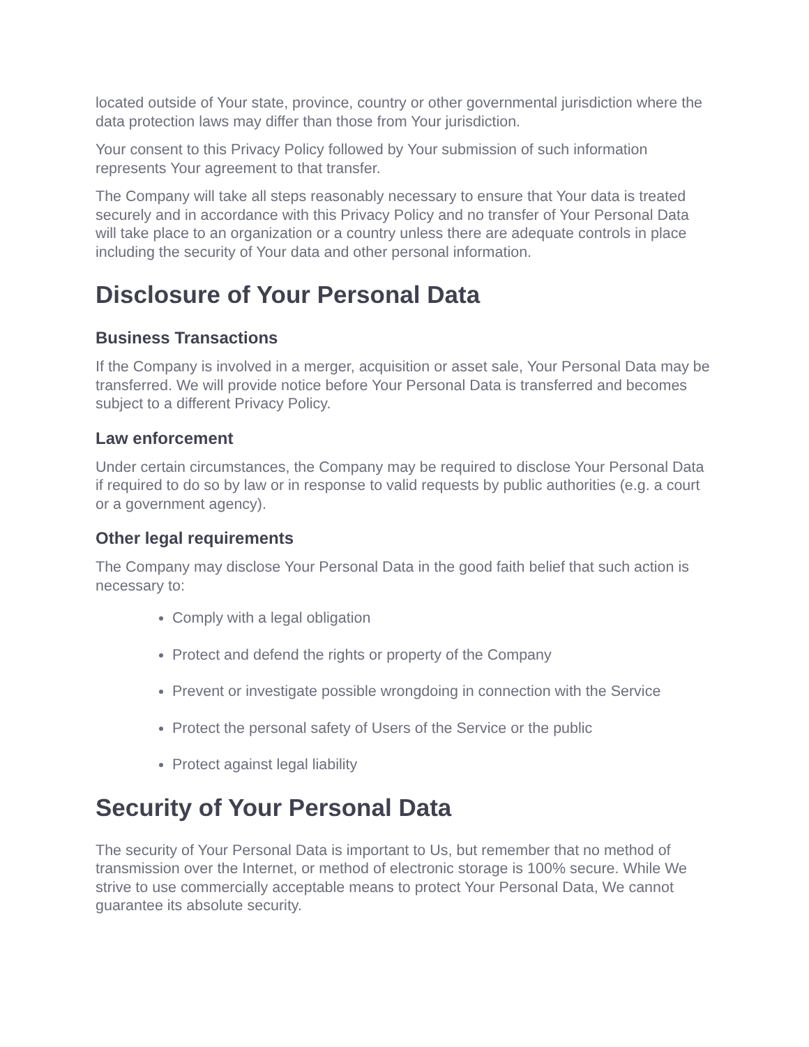located outside of Your state, province, country or other governmental jurisdiction where the data protection laws may differ than those from Your jurisdiction.
Your consent to this Privacy Policy followed by Your submission of such information represents Your agreement to that transfer.
The Company will take all steps reasonably necessary to ensure that Your data is treated securely and in accordance with this Privacy Policy and no transfer of Your Personal Data will take place to an organization or a country unless there are adequate controls in place including the security of Your data and other personal information.
Disclosure of Your Personal Data
Business Transactions
If the Company is involved in a merger, acquisition or asset sale, Your Personal Data may be transferred. We will provide notice before Your Personal Data is transferred and becomes subject to a different Privacy Policy.
Law enforcement
Under certain circumstances, the Company may be required to disclose Your Personal Data if required to do so by law or in response to valid requests by public authorities (e.g. a court or a government agency).
Other legal requirements
The Company may disclose Your Personal Data in the good faith belief that such action is necessary to:
Comply with a legal obligation
Protect and defend the rights or property of the Company
Prevent or investigate possible wrongdoing in connection with the Service
Protect the personal safety of Users of the Service or the public
Protect against legal liability
Security of Your Personal Data
The security of Your Personal Data is important to Us, but remember that no method of transmission over the Internet, or method of electronic storage is 100% secure. While We strive to use commercially acceptable means to protect Your Personal Data, We cannot guarantee its absolute security.